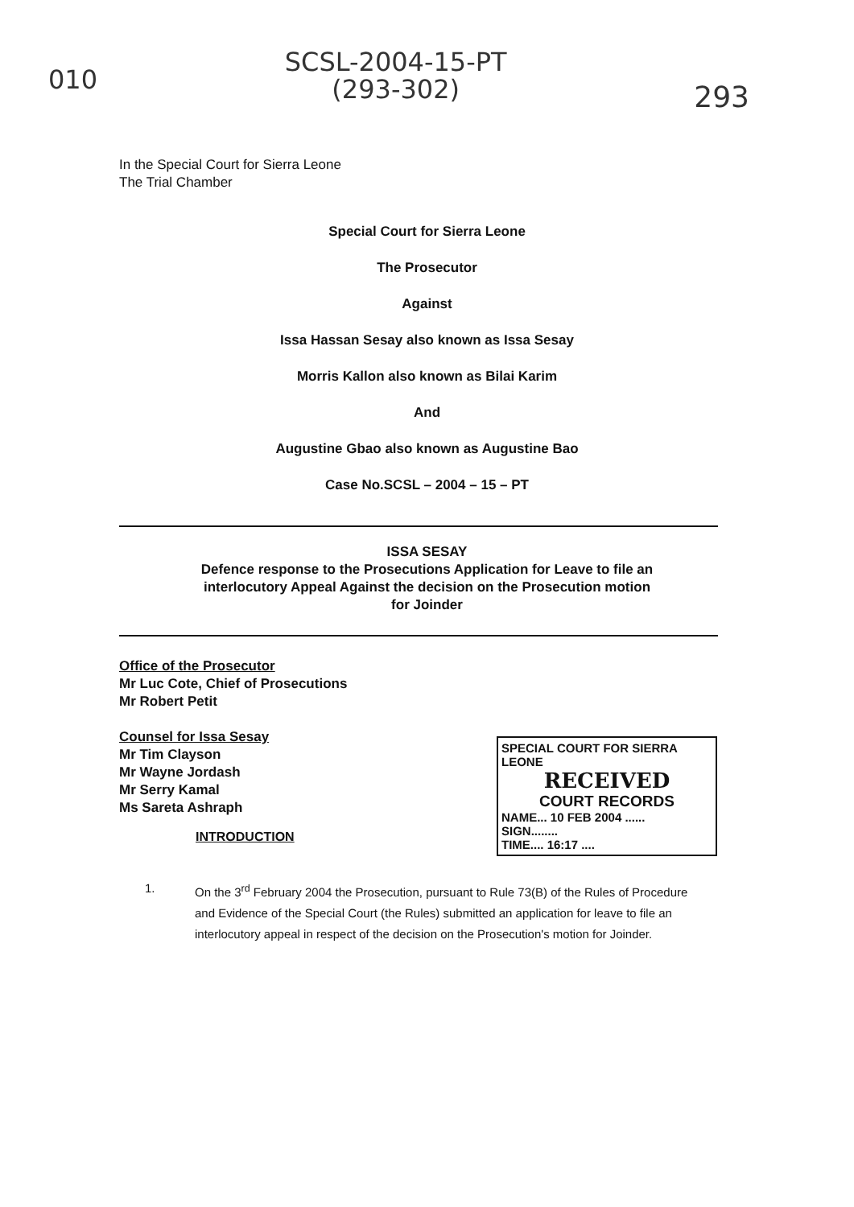010
SCSL-2004-15-PT
(293-302)
293
In the Special Court for Sierra Leone
The Trial Chamber
Special Court for Sierra Leone
The Prosecutor
Against
Issa Hassan Sesay also known as Issa Sesay
Morris Kallon also known as Bilai Karim
And
Augustine Gbao also known as Augustine Bao
Case No.SCSL – 2004 – 15 – PT
ISSA SESAY
Defence response to the Prosecutions Application for Leave to file an
interlocutory Appeal Against the decision on the Prosecution motion
for Joinder
Office of the Prosecutor
Mr Luc Cote, Chief of Prosecutions
Mr Robert Petit
Counsel for Issa Sesay
Mr Tim Clayson
Mr Wayne Jordash
Mr Serry Kamal
Ms Sareta Ashraph
INTRODUCTION
SPECIAL COURT FOR SIERRA LEONE
RECEIVED
COURT RECORDS
NAME... 10 FEB 2004 ......
SIGN........
TIME.... 16:17 ....
1. On the 3<sup>rd</sup> February 2004 the Prosecution, pursuant to Rule 73(B) of the Rules of Procedure and Evidence of the Special Court (the Rules) submitted an application for leave to file an interlocutory appeal in respect of the decision on the Prosecution's motion for Joinder.